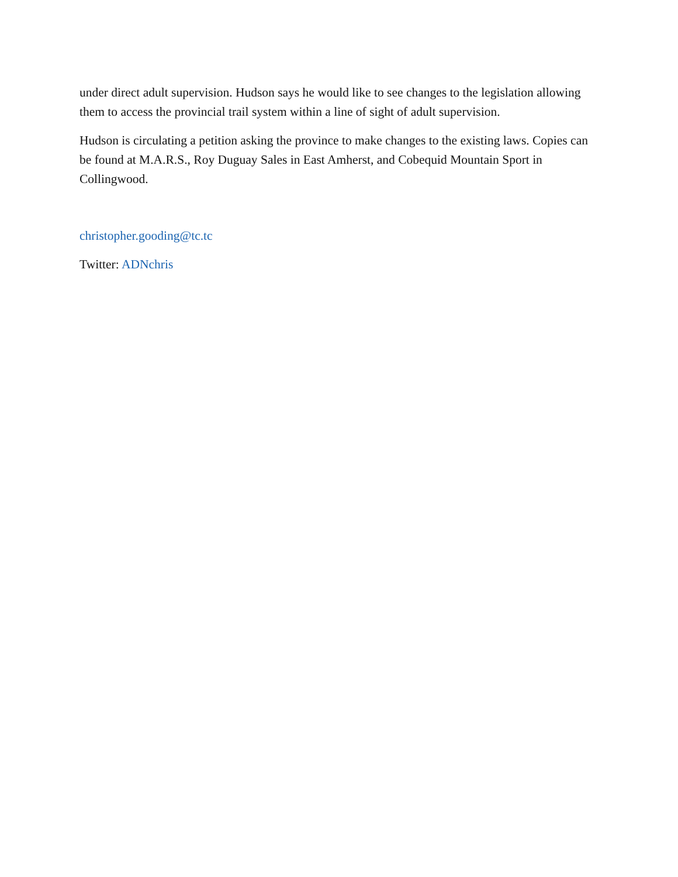under direct adult supervision. Hudson says he would like to see changes to the legislation allowing them to access the provincial trail system within a line of sight of adult supervision.
Hudson is circulating a petition asking the province to make changes to the existing laws. Copies can be found at M.A.R.S., Roy Duguay Sales in East Amherst, and Cobequid Mountain Sport in Collingwood.
christopher.gooding@tc.tc
Twitter: ADNchris